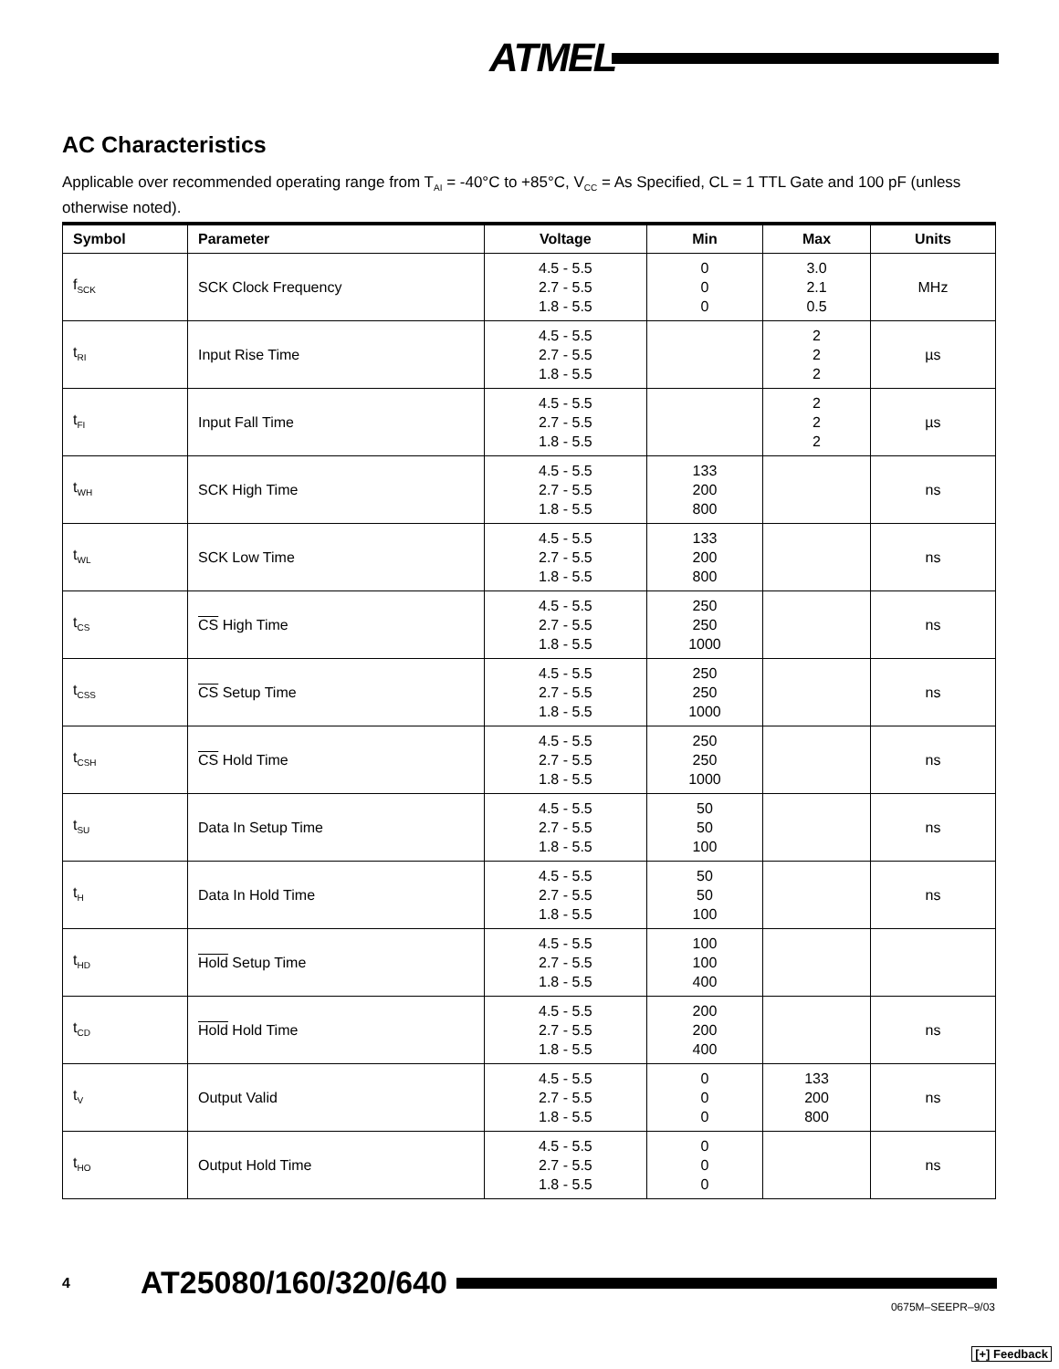ATMEL
AC Characteristics
Applicable over recommended operating range from T<sub>AI</sub> = -40°C to +85°C, V<sub>CC</sub> = As Specified, CL = 1 TTL Gate and 100 pF (unless otherwise noted).
| Symbol | Parameter | Voltage | Min | Max | Units |
| --- | --- | --- | --- | --- | --- |
| f<sub>SCK</sub> | SCK Clock Frequency | 4.5 - 5.5 2.7 - 5.5 1.8 - 5.5 | 0 0 0 | 3.0 2.1 0.5 | MHz |
| t<sub>RI</sub> | Input Rise Time | 4.5 - 5.5 2.7 - 5.5 1.8 - 5.5 | | 2 2 2 | µs |
| t<sub>FI</sub> | Input Fall Time | 4.5 - 5.5 2.7 - 5.5 1.8 - 5.5 | | 2 2 2 | µs |
| t<sub>WH</sub> | SCK High Time | 4.5 - 5.5 2.7 - 5.5 1.8 - 5.5 | 133 200 800 | | ns |
| t<sub>WL</sub> | SCK Low Time | 4.5 - 5.5 2.7 - 5.5 1.8 - 5.5 | 133 200 800 | | ns |
| t<sub>CS</sub> | CS High Time | 4.5 - 5.5 2.7 - 5.5 1.8 - 5.5 | 250 250 1000 | | ns |
| t<sub>CSS</sub> | CS Setup Time | 4.5 - 5.5 2.7 - 5.5 1.8 - 5.5 | 250 250 1000 | | ns |
| t<sub>CSH</sub> | CS Hold Time | 4.5 - 5.5 2.7 - 5.5 1.8 - 5.5 | 250 250 1000 | | ns |
| t<sub>SU</sub> | Data In Setup Time | 4.5 - 5.5 2.7 - 5.5 1.8 - 5.5 | 50 50 100 | | ns |
| t<sub>H</sub> | Data In Hold Time | 4.5 - 5.5 2.7 - 5.5 1.8 - 5.5 | 50 50 100 | | ns |
| t<sub>HD</sub> | Hold Setup Time | 4.5 - 5.5 2.7 - 5.5 1.8 - 5.5 | 100 100 400 | | |
| t<sub>CD</sub> | Hold Hold Time | 4.5 - 5.5 2.7 - 5.5 1.8 - 5.5 | 200 200 400 | | ns |
| t<sub>V</sub> | Output Valid | 4.5 - 5.5 2.7 - 5.5 1.8 - 5.5 | 0 0 0 | 133 200 800 | ns |
| t<sub>HO</sub> | Output Hold Time | 4.5 - 5.5 2.7 - 5.5 1.8 - 5.5 | 0 0 0 | | ns |
4 AT25080/160/320/640
0675M–SEEPR–9/03
[+] Feedback